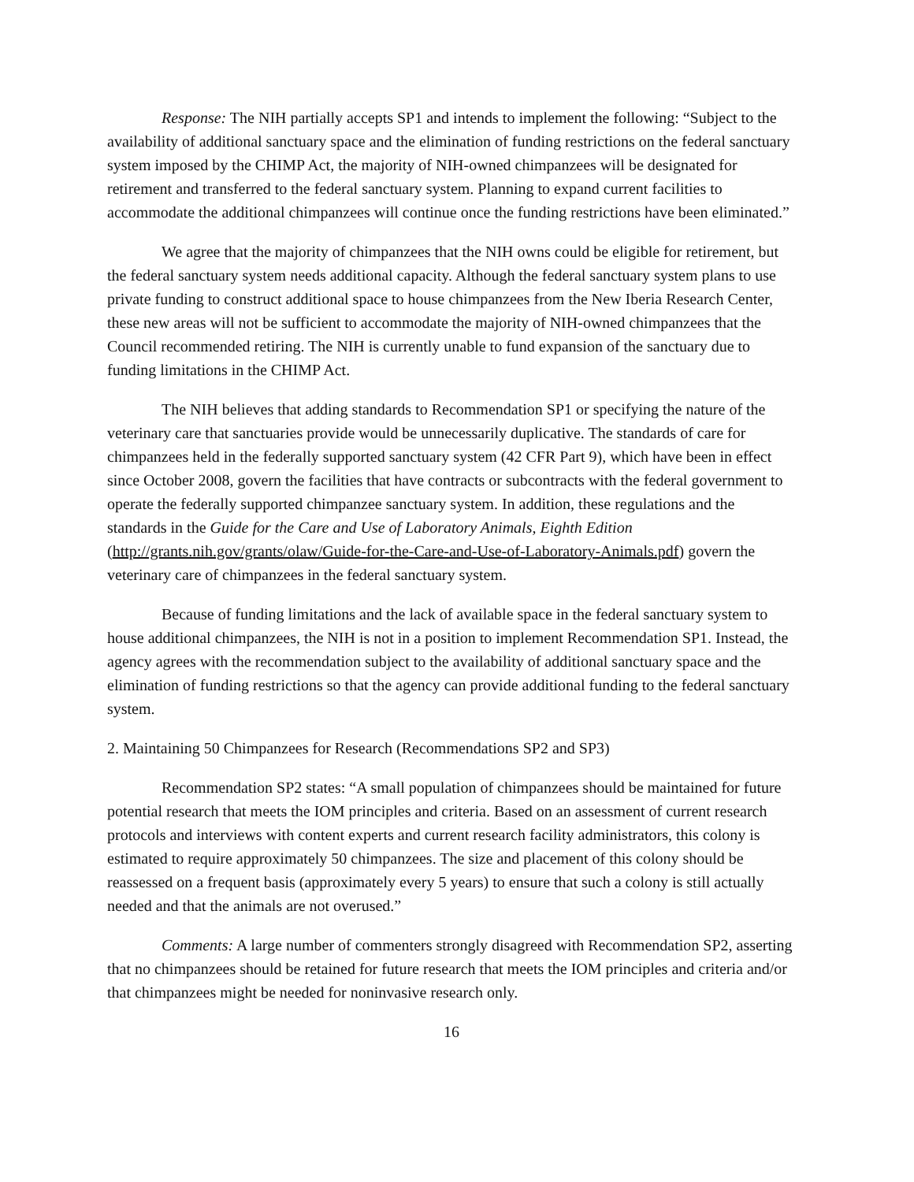Response: The NIH partially accepts SP1 and intends to implement the following: “Subject to the availability of additional sanctuary space and the elimination of funding restrictions on the federal sanctuary system imposed by the CHIMP Act, the majority of NIH-owned chimpanzees will be designated for retirement and transferred to the federal sanctuary system. Planning to expand current facilities to accommodate the additional chimpanzees will continue once the funding restrictions have been eliminated.”
We agree that the majority of chimpanzees that the NIH owns could be eligible for retirement, but the federal sanctuary system needs additional capacity. Although the federal sanctuary system plans to use private funding to construct additional space to house chimpanzees from the New Iberia Research Center, these new areas will not be sufficient to accommodate the majority of NIH-owned chimpanzees that the Council recommended retiring. The NIH is currently unable to fund expansion of the sanctuary due to funding limitations in the CHIMP Act.
The NIH believes that adding standards to Recommendation SP1 or specifying the nature of the veterinary care that sanctuaries provide would be unnecessarily duplicative. The standards of care for chimpanzees held in the federally supported sanctuary system (42 CFR Part 9), which have been in effect since October 2008, govern the facilities that have contracts or subcontracts with the federal government to operate the federally supported chimpanzee sanctuary system. In addition, these regulations and the standards in the Guide for the Care and Use of Laboratory Animals, Eighth Edition (http://grants.nih.gov/grants/olaw/Guide-for-the-Care-and-Use-of-Laboratory-Animals.pdf) govern the veterinary care of chimpanzees in the federal sanctuary system.
Because of funding limitations and the lack of available space in the federal sanctuary system to house additional chimpanzees, the NIH is not in a position to implement Recommendation SP1. Instead, the agency agrees with the recommendation subject to the availability of additional sanctuary space and the elimination of funding restrictions so that the agency can provide additional funding to the federal sanctuary system.
2. Maintaining 50 Chimpanzees for Research (Recommendations SP2 and SP3)
Recommendation SP2 states: “A small population of chimpanzees should be maintained for future potential research that meets the IOM principles and criteria. Based on an assessment of current research protocols and interviews with content experts and current research facility administrators, this colony is estimated to require approximately 50 chimpanzees. The size and placement of this colony should be reassessed on a frequent basis (approximately every 5 years) to ensure that such a colony is still actually needed and that the animals are not overused.”
Comments: A large number of commenters strongly disagreed with Recommendation SP2, asserting that no chimpanzees should be retained for future research that meets the IOM principles and criteria and/or that chimpanzees might be needed for noninvasive research only.
16